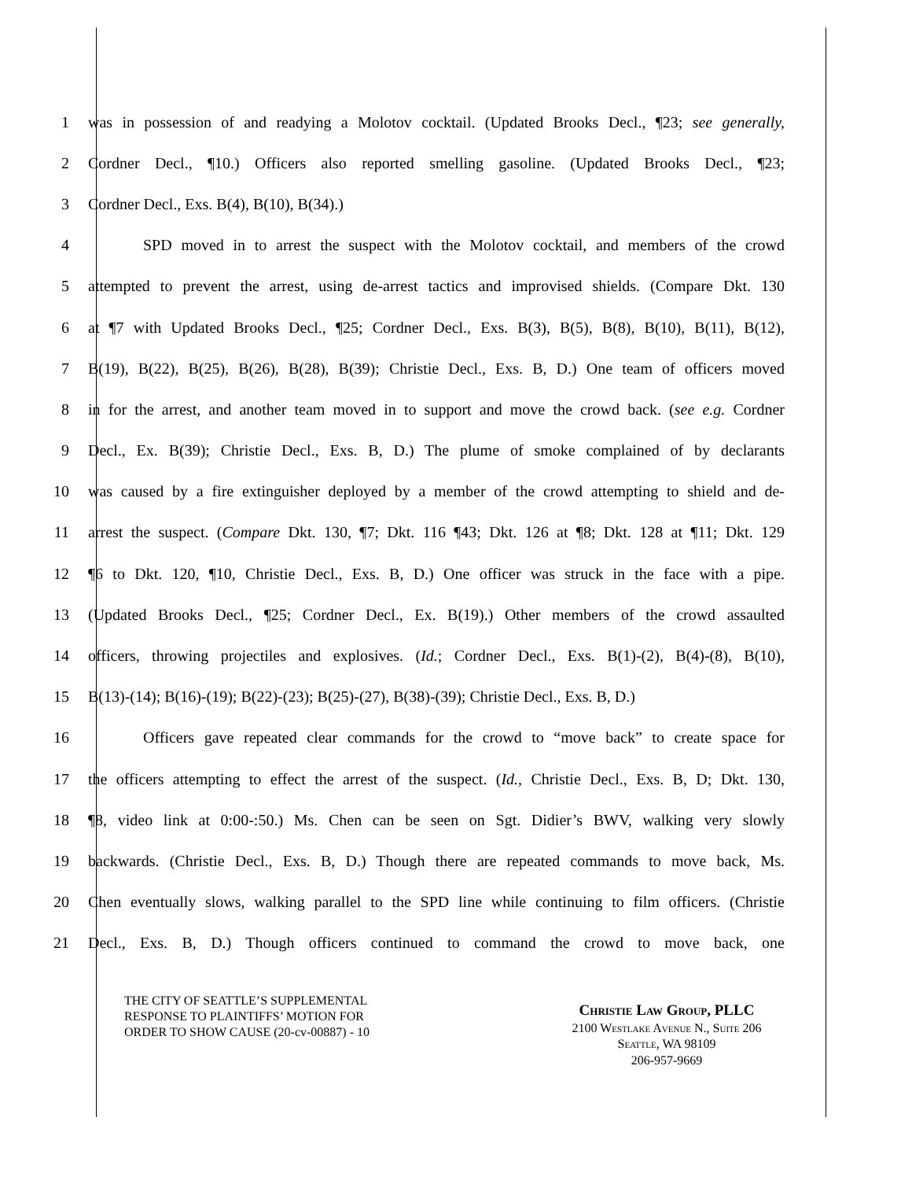1 was in possession of and readying a Molotov cocktail. (Updated Brooks Decl., ¶23; see generally,
2 Cordner Decl., ¶10.) Officers also reported smelling gasoline. (Updated Brooks Decl., ¶23;
3 Cordner Decl., Exs. B(4), B(10), B(34).)
4 SPD moved in to arrest the suspect with the Molotov cocktail, and members of the crowd
5 attempted to prevent the arrest, using de-arrest tactics and improvised shields. (Compare Dkt. 130
6 at ¶7 with Updated Brooks Decl., ¶25; Cordner Decl., Exs. B(3), B(5), B(8), B(10), B(11), B(12),
7 B(19), B(22), B(25), B(26), B(28), B(39); Christie Decl., Exs. B, D.) One team of officers moved
8 in for the arrest, and another team moved in to support and move the crowd back. (see e.g. Cordner
9 Decl., Ex. B(39); Christie Decl., Exs. B, D.) The plume of smoke complained of by declarants
10 was caused by a fire extinguisher deployed by a member of the crowd attempting to shield and de-
11 arrest the suspect. (Compare Dkt. 130, ¶7; Dkt. 116 ¶43; Dkt. 126 at ¶8; Dkt. 128 at ¶11; Dkt. 129
12 ¶6 to Dkt. 120, ¶10, Christie Decl., Exs. B, D.) One officer was struck in the face with a pipe.
13 (Updated Brooks Decl., ¶25; Cordner Decl., Ex. B(19).) Other members of the crowd assaulted
14 officers, throwing projectiles and explosives. (Id.; Cordner Decl., Exs. B(1)-(2), B(4)-(8), B(10),
15 B(13)-(14); B(16)-(19); B(22)-(23); B(25)-(27), B(38)-(39); Christie Decl., Exs. B, D.)
16 Officers gave repeated clear commands for the crowd to “move back” to create space for
17 the officers attempting to effect the arrest of the suspect. (Id., Christie Decl., Exs. B, D; Dkt. 130,
18 ¶8, video link at 0:00-:50.) Ms. Chen can be seen on Sgt. Didier’s BWV, walking very slowly
19 backwards. (Christie Decl., Exs. B, D.) Though there are repeated commands to move back, Ms.
20 Chen eventually slows, walking parallel to the SPD line while continuing to film officers. (Christie
21 Decl., Exs. B, D.) Though officers continued to command the crowd to move back, one
THE CITY OF SEATTLE’S SUPPLEMENTAL
RESPONSE TO PLAINTIFFS’ MOTION FOR
ORDER TO SHOW CAUSE (20-cv-00887) - 10
Christie Law Group, PLLC
2100 Westlake Avenue N., Suite 206
Seattle, WA 98109
206-957-9669